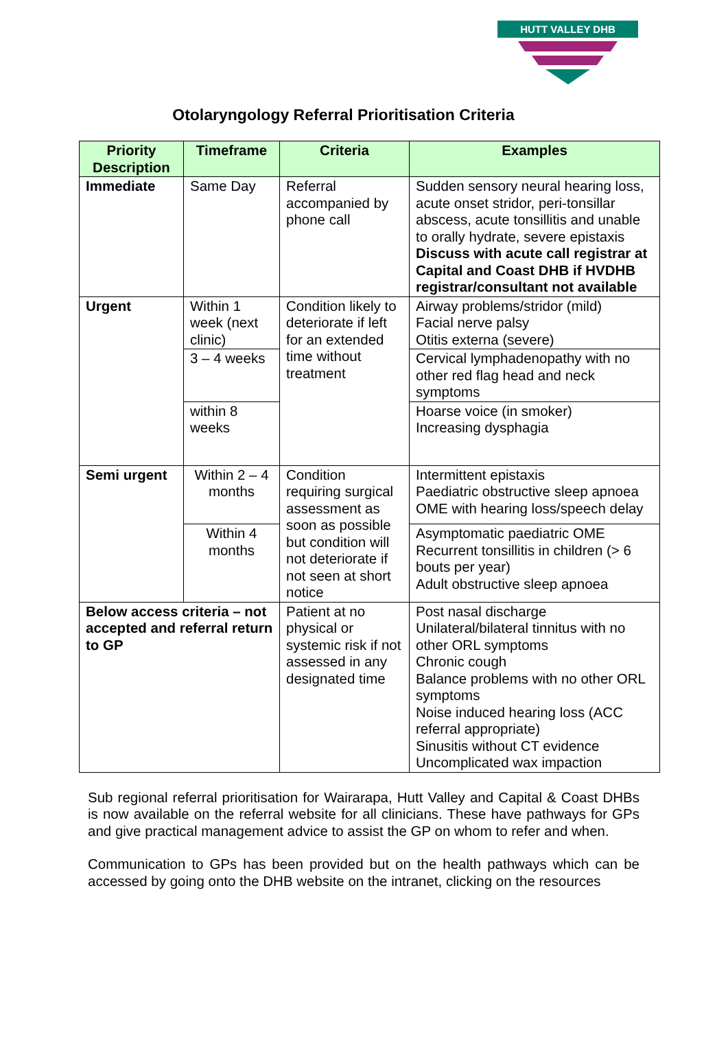HUTT VALLEY DHB
Otolaryngology Referral Prioritisation Criteria
| Priority Description | Timeframe | Criteria | Examples |
| --- | --- | --- | --- |
| Immediate | Same Day | Referral accompanied by phone call | Sudden sensory neural hearing loss, acute onset stridor, peri-tonsillar abscess, acute tonsillitis and unable to orally hydrate, severe epistaxis Discuss with acute call registrar at Capital and Coast DHB if HVDHB registrar/consultant not available |
| Urgent | Within 1 week (next clinic) | Condition likely to deteriorate if left for an extended time without treatment | Airway problems/stridor (mild) Facial nerve palsy Otitis externa (severe) |
| | 3 – 4 weeks | | Cervical lymphadenopathy with no other red flag head and neck symptoms |
| | within 8 weeks | | Hoarse voice (in smoker) Increasing dysphagia |
| Semi urgent | Within 2 – 4 months | Condition requiring surgical assessment as soon as possible but condition will not deteriorate if not seen at short notice | Intermittent epistaxis Paediatric obstructive sleep apnoea OME with hearing loss/speech delay |
| | Within 4 months | | Asymptomatic paediatric OME Recurrent tonsillitis in children (> 6 bouts per year) Adult obstructive sleep apnoea |
| Below access criteria – not accepted and referral return to GP | | Patient at no physical or systemic risk if not assessed in any designated time | Post nasal discharge Unilateral/bilateral tinnitus with no other ORL symptoms Chronic cough Balance problems with no other ORL symptoms Noise induced hearing loss (ACC referral appropriate) Sinusitis without CT evidence Uncomplicated wax impaction |
Sub regional referral prioritisation for Wairarapa, Hutt Valley and Capital & Coast DHBs is now available on the referral website for all clinicians. These have pathways for GPs and give practical management advice to assist the GP on whom to refer and when.
Communication to GPs has been provided but on the health pathways which can be accessed by going onto the DHB website on the intranet, clicking on the resources